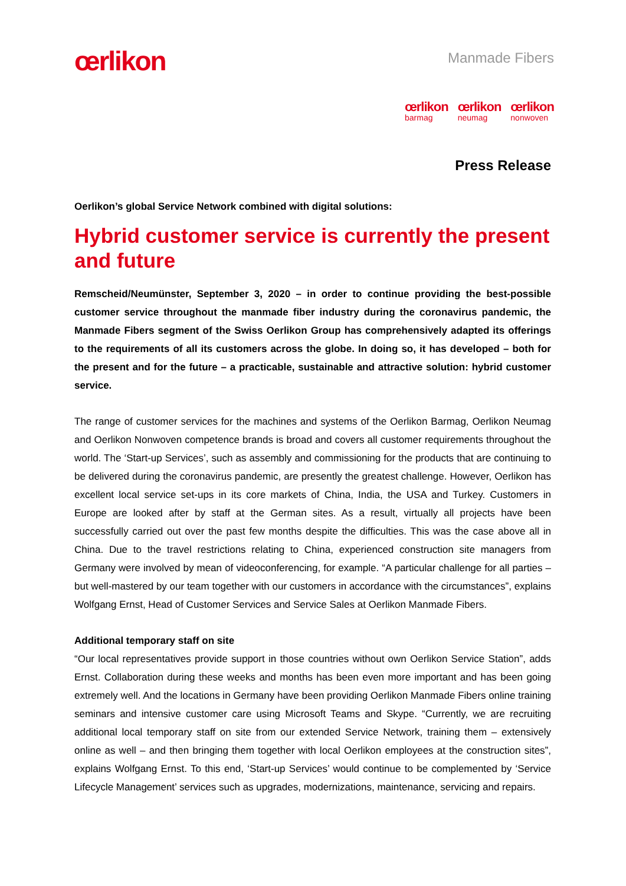œrlikon
Manmade Fibers
œrlikon
barmag
œrlikon
neumag
œrlikon
nonwoven
Press Release
Oerlikon’s global Service Network combined with digital solutions:
Hybrid customer service is currently the present and future
Remscheid/Neumünster, September 3, 2020 – in order to continue providing the best-possible customer service throughout the manmade fiber industry during the coronavirus pandemic, the Manmade Fibers segment of the Swiss Oerlikon Group has comprehensively adapted its offerings to the requirements of all its customers across the globe. In doing so, it has developed – both for the present and for the future – a practicable, sustainable and attractive solution: hybrid customer service.
The range of customer services for the machines and systems of the Oerlikon Barmag, Oerlikon Neumag and Oerlikon Nonwoven competence brands is broad and covers all customer requirements throughout the world. The ‘Start-up Services’, such as assembly and commissioning for the products that are continuing to be delivered during the coronavirus pandemic, are presently the greatest challenge. However, Oerlikon has excellent local service set-ups in its core markets of China, India, the USA and Turkey. Customers in Europe are looked after by staff at the German sites. As a result, virtually all projects have been successfully carried out over the past few months despite the difficulties. This was the case above all in China. Due to the travel restrictions relating to China, experienced construction site managers from Germany were involved by mean of videoconferencing, for example. “A particular challenge for all parties – but well-mastered by our team together with our customers in accordance with the circumstances”, explains Wolfgang Ernst, Head of Customer Services and Service Sales at Oerlikon Manmade Fibers.
Additional temporary staff on site
“Our local representatives provide support in those countries without own Oerlikon Service Station”, adds Ernst. Collaboration during these weeks and months has been even more important and has been going extremely well. And the locations in Germany have been providing Oerlikon Manmade Fibers online training seminars and intensive customer care using Microsoft Teams and Skype. “Currently, we are recruiting additional local temporary staff on site from our extended Service Network, training them – extensively online as well – and then bringing them together with local Oerlikon employees at the construction sites”, explains Wolfgang Ernst. To this end, ‘Start-up Services’ would continue to be complemented by ‘Service Lifecycle Management’ services such as upgrades, modernizations, maintenance, servicing and repairs.